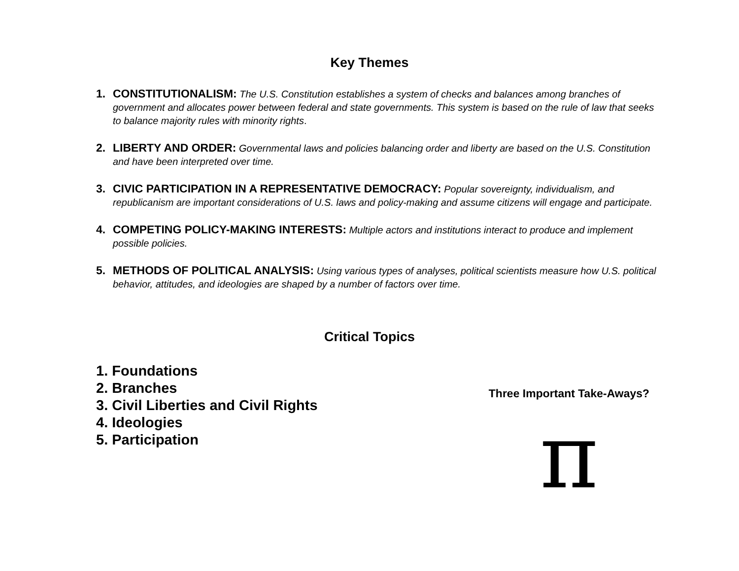Key Themes
1. CONSTITUTIONALISM: The U.S. Constitution establishes a system of checks and balances among branches of government and allocates power between federal and state governments. This system is based on the rule of law that seeks to balance majority rules with minority rights.
2. LIBERTY AND ORDER: Governmental laws and policies balancing order and liberty are based on the U.S. Constitution and have been interpreted over time.
3. CIVIC PARTICIPATION IN A REPRESENTATIVE DEMOCRACY: Popular sovereignty, individualism, and republicanism are important considerations of U.S. laws and policy-making and assume citizens will engage and participate.
4. COMPETING POLICY-MAKING INTERESTS: Multiple actors and institutions interact to produce and implement possible policies.
5. METHODS OF POLITICAL ANALYSIS: Using various types of analyses, political scientists measure how U.S. political behavior, attitudes, and ideologies are shaped by a number of factors over time.
Critical Topics
1. Foundations
2. Branches
3. Civil Liberties and Civil Rights
4. Ideologies
5. Participation
Three Important Take-Aways?
π